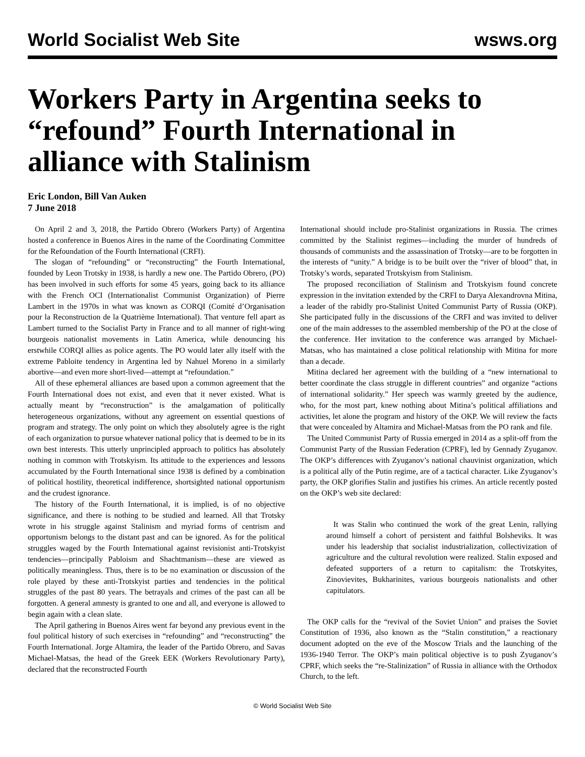World Socialist Web Site wsws.org
Workers Party in Argentina seeks to “refound” Fourth International in alliance with Stalinism
Eric London, Bill Van Auken
7 June 2018
On April 2 and 3, 2018, the Partido Obrero (Workers Party) of Argentina hosted a conference in Buenos Aires in the name of the Coordinating Committee for the Refoundation of the Fourth International (CRFI).
The slogan of “refounding” or “reconstructing” the Fourth International, founded by Leon Trotsky in 1938, is hardly a new one. The Partido Obrero, (PO) has been involved in such efforts for some 45 years, going back to its alliance with the French OCI (Internationalist Communist Organization) of Pierre Lambert in the 1970s in what was known as CORQI (Comité d’Organisation pour la Reconstruction de la Quatrième International). That venture fell apart as Lambert turned to the Socialist Party in France and to all manner of right-wing bourgeois nationalist movements in Latin America, while denouncing his erstwhile CORQI allies as police agents. The PO would later ally itself with the extreme Pabloite tendency in Argentina led by Nahuel Moreno in a similarly abortive—and even more short-lived—attempt at “refoundation.”
All of these ephemeral alliances are based upon a common agreement that the Fourth International does not exist, and even that it never existed. What is actually meant by “reconstruction” is the amalgamation of politically heterogeneous organizations, without any agreement on essential questions of program and strategy. The only point on which they absolutely agree is the right of each organization to pursue whatever national policy that is deemed to be in its own best interests. This utterly unprincipled approach to politics has absolutely nothing in common with Trotskyism. Its attitude to the experiences and lessons accumulated by the Fourth International since 1938 is defined by a combination of political hostility, theoretical indifference, shortsighted national opportunism and the crudest ignorance.
The history of the Fourth International, it is implied, is of no objective significance, and there is nothing to be studied and learned. All that Trotsky wrote in his struggle against Stalinism and myriad forms of centrism and opportunism belongs to the distant past and can be ignored. As for the political struggles waged by the Fourth International against revisionist anti-Trotskyist tendencies—principally Pabloism and Shachtmanism—these are viewed as politically meaningless. Thus, there is to be no examination or discussion of the role played by these anti-Trotskyist parties and tendencies in the political struggles of the past 80 years. The betrayals and crimes of the past can all be forgotten. A general amnesty is granted to one and all, and everyone is allowed to begin again with a clean slate.
The April gathering in Buenos Aires went far beyond any previous event in the foul political history of such exercises in “refounding” and “reconstructing” the Fourth International. Jorge Altamira, the leader of the Partido Obrero, and Savas Michael-Matsas, the head of the Greek EEK (Workers Revolutionary Party), declared that the reconstructed Fourth
International should include pro-Stalinist organizations in Russia. The crimes committed by the Stalinist regimes—including the murder of hundreds of thousands of communists and the assassination of Trotsky—are to be forgotten in the interests of “unity.” A bridge is to be built over the “river of blood” that, in Trotsky’s words, separated Trotskyism from Stalinism.
The proposed reconciliation of Stalinism and Trotskyism found concrete expression in the invitation extended by the CRFI to Darya Alexandrovna Mitina, a leader of the rabidly pro-Stalinist United Communist Party of Russia (OKP). She participated fully in the discussions of the CRFI and was invited to deliver one of the main addresses to the assembled membership of the PO at the close of the conference. Her invitation to the conference was arranged by Michael-Matsas, who has maintained a close political relationship with Mitina for more than a decade.
Mitina declared her agreement with the building of a “new international to better coordinate the class struggle in different countries” and organize “actions of international solidarity.” Her speech was warmly greeted by the audience, who, for the most part, knew nothing about Mitina’s political affiliations and activities, let alone the program and history of the OKP. We will review the facts that were concealed by Altamira and Michael-Matsas from the PO rank and file.
The United Communist Party of Russia emerged in 2014 as a split-off from the Communist Party of the Russian Federation (CPRF), led by Gennady Zyuganov. The OKP’s differences with Zyuganov’s national chauvinist organization, which is a political ally of the Putin regime, are of a tactical character. Like Zyuganov’s party, the OKP glorifies Stalin and justifies his crimes. An article recently posted on the OKP’s web site declared:
It was Stalin who continued the work of the great Lenin, rallying around himself a cohort of persistent and faithful Bolsheviks. It was under his leadership that socialist industrialization, collectivization of agriculture and the cultural revolution were realized. Stalin exposed and defeated supporters of a return to capitalism: the Trotskyites, Zinovievites, Bukharinites, various bourgeois nationalists and other capitulators.
The OKP calls for the “revival of the Soviet Union” and praises the Soviet Constitution of 1936, also known as the “Stalin constitution,” a reactionary document adopted on the eve of the Moscow Trials and the launching of the 1936-1940 Terror. The OKP’s main political objective is to push Zyuganov’s CPRF, which seeks the “re-Stalinization” of Russia in alliance with the Orthodox Church, to the left.
© World Socialist Web Site